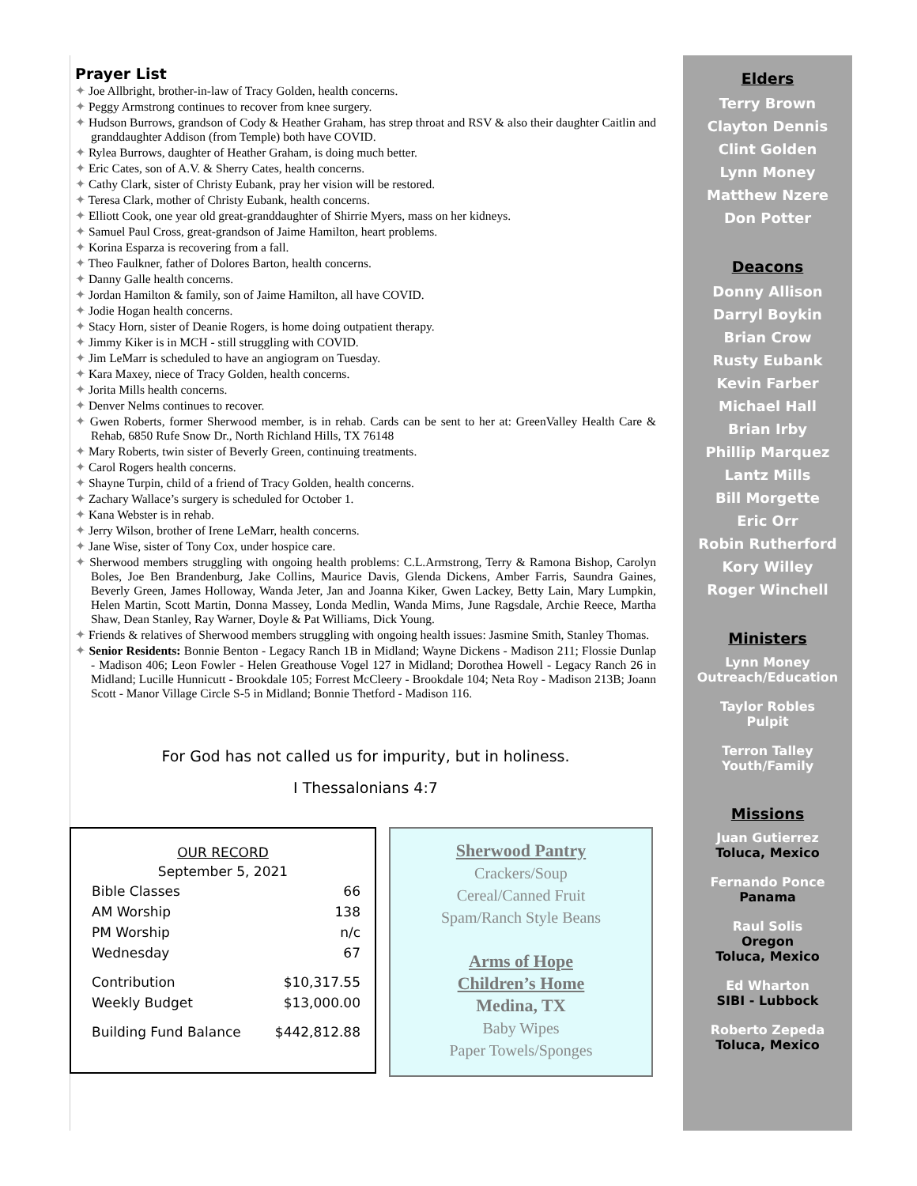Prayer List
✦ Joe Allbright, brother-in-law of Tracy Golden, health concerns.
✦ Peggy Armstrong continues to recover from knee surgery.
✦ Hudson Burrows, grandson of Cody & Heather Graham, has strep throat and RSV & also their daughter Caitlin and granddaughter Addison (from Temple) both have COVID.
✦ Rylea Burrows, daughter of Heather Graham, is doing much better.
✦ Eric Cates, son of A.V. & Sherry Cates, health concerns.
✦ Cathy Clark, sister of Christy Eubank, pray her vision will be restored.
✦ Teresa Clark, mother of Christy Eubank, health concerns.
✦ Elliott Cook, one year old great-granddaughter of Shirrie Myers, mass on her kidneys.
✦ Samuel Paul Cross, great-grandson of Jaime Hamilton, heart problems.
✦ Korina Esparza is recovering from a fall.
✦ Theo Faulkner, father of Dolores Barton, health concerns.
✦ Danny Galle health concerns.
✦ Jordan Hamilton & family, son of Jaime Hamilton, all have COVID.
✦ Jodie Hogan health concerns.
✦ Stacy Horn, sister of Deanie Rogers, is home doing outpatient therapy.
✦ Jimmy Kiker is in MCH - still struggling with COVID.
✦ Jim LeMarr is scheduled to have an angiogram on Tuesday.
✦ Kara Maxey, niece of Tracy Golden, health concerns.
✦ Jorita Mills health concerns.
✦ Denver Nelms continues to recover.
✦ Gwen Roberts, former Sherwood member, is in rehab. Cards can be sent to her at: GreenValley Health Care & Rehab, 6850 Rufe Snow Dr., North Richland Hills, TX 76148
✦ Mary Roberts, twin sister of Beverly Green, continuing treatments.
✦ Carol Rogers health concerns.
✦ Shayne Turpin, child of a friend of Tracy Golden, health concerns.
✦ Zachary Wallace’s surgery is scheduled for October 1.
✦ Kana Webster is in rehab.
✦ Jerry Wilson, brother of Irene LeMarr, health concerns.
✦ Jane Wise, sister of Tony Cox, under hospice care.
✦ Sherwood members struggling with ongoing health problems: C.L.Armstrong, Terry & Ramona Bishop, Carolyn Boles, Joe Ben Brandenburg, Jake Collins, Maurice Davis, Glenda Dickens, Amber Farris, Saundra Gaines, Beverly Green, James Holloway, Wanda Jeter, Jan and Joanna Kiker, Gwen Lackey, Betty Lain, Mary Lumpkin, Helen Martin, Scott Martin, Donna Massey, Londa Medlin, Wanda Mims, June Ragsdale, Archie Reece, Martha Shaw, Dean Stanley, Ray Warner, Doyle & Pat Williams, Dick Young.
✦ Friends & relatives of Sherwood members struggling with ongoing health issues: Jasmine Smith, Stanley Thomas.
✦ Senior Residents: Bonnie Benton - Legacy Ranch 1B in Midland; Wayne Dickens - Madison 211; Flossie Dunlap - Madison 406; Leon Fowler - Helen Greathouse Vogel 127 in Midland; Dorothea Howell - Legacy Ranch 26 in Midland; Lucille Hunnicutt - Brookdale 105; Forrest McCleery - Brookdale 104; Neta Roy - Madison 213B; Joann Scott - Manor Village Circle S-5 in Midland; Bonnie Thetford - Madison 116.
For God has not called us for impurity, but in holiness.
I Thessalonians 4:7
OUR RECORD
September 5, 2021
| Bible Classes | 66 |
| AM Worship | 138 |
| PM Worship | n/c |
| Wednesday | 67 |
| Contribution | $10,317.55 |
| Weekly Budget | $13,000.00 |
| Building Fund Balance | $442,812.88 |
Sherwood Pantry
Crackers/Soup
Cereal/Canned Fruit
Spam/Ranch Style Beans
Arms of Hope
Children’s Home
Medina, TX
Baby Wipes
Paper Towels/Sponges
Elders
Terry Brown
Clayton Dennis
Clint Golden
Lynn Money
Matthew Nzere
Don Potter
Deacons
Donny Allison
Darryl Boykin
Brian Crow
Rusty Eubank
Kevin Farber
Michael Hall
Brian Irby
Phillip Marquez
Lantz Mills
Bill Morgette
Eric Orr
Robin Rutherford
Kory Willey
Roger Winchell
Ministers
Lynn Money
Outreach/Education
Taylor Robles
Pulpit
Terron Talley
Youth/Family
Missions
Juan Gutierrez
Toluca, Mexico
Fernando Ponce
Panama
Raul Solis
Oregon
Toluca, Mexico
Ed Wharton
SIBI - Lubbock
Roberto Zepeda
Toluca, Mexico